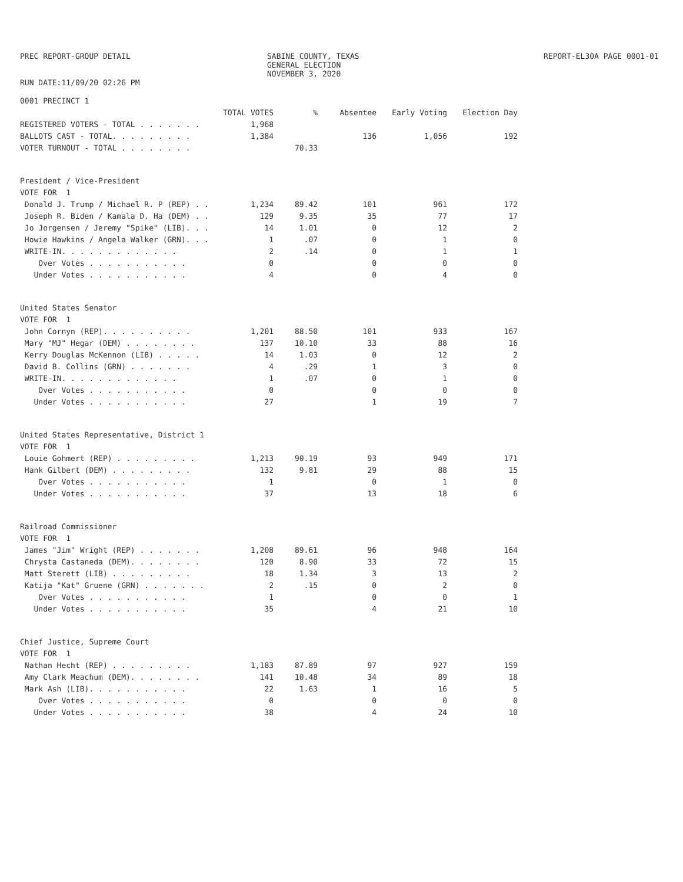PREC REPORT-GROUP DETAIL
RUN DATE:11/09/20 02:26 PM
SABINE COUNTY, TEXAS
GENERAL ELECTION
NOVEMBER 3, 2020
REPORT-EL30A PAGE 0001-01
0001 PRECINCT 1
| | TOTAL VOTES | % | Absentee | Early Voting | Election Day |
| --- | --- | --- | --- | --- | --- |
| REGISTERED VOTERS - TOTAL . . . . . . . | 1,968 | | | | |
| BALLOTS CAST - TOTAL. . . . . . . . . | 1,384 | | 136 | 1,056 | 192 |
| VOTER TURNOUT - TOTAL . . . . . . . . | | 70.33 | | | |
| President / Vice-President | | | | | |
| VOTE FOR 1 | | | | | |
| Donald J. Trump / Michael R. P (REP) . . | 1,234 | 89.42 | 101 | 961 | 172 |
| Joseph R. Biden / Kamala D. Ha (DEM) . . | 129 | 9.35 | 35 | 77 | 17 |
| Jo Jorgensen / Jeremy "Spike" (LIB). . . | 14 | 1.01 | 0 | 12 | 2 |
| Howie Hawkins / Angela Walker (GRN). . . | 1 | .07 | 0 | 1 | 0 |
| WRITE-IN. . . . . . . . . . . . . | 2 | .14 | 0 | 1 | 1 |
| Over Votes . . . . . . . . . . . | 0 | | 0 | 0 | 0 |
| Under Votes . . . . . . . . . . . | 4 | | 0 | 4 | 0 |
| United States Senator | | | | | |
| VOTE FOR 1 | | | | | |
| John Cornyn (REP). . . . . . . . . . | 1,201 | 88.50 | 101 | 933 | 167 |
| Mary "MJ" Hegar (DEM) . . . . . . . . | 137 | 10.10 | 33 | 88 | 16 |
| Kerry Douglas McKennon (LIB) . . . . . | 14 | 1.03 | 0 | 12 | 2 |
| David B. Collins (GRN) . . . . . . . | 4 | .29 | 1 | 3 | 0 |
| WRITE-IN. . . . . . . . . . . . . | 1 | .07 | 0 | 1 | 0 |
| Over Votes . . . . . . . . . . . | 0 | | 0 | 0 | 0 |
| Under Votes . . . . . . . . . . . | 27 | | 1 | 19 | 7 |
| United States Representative, District 1 | | | | | |
| VOTE FOR 1 | | | | | |
| Louie Gohmert (REP) . . . . . . . . . | 1,213 | 90.19 | 93 | 949 | 171 |
| Hank Gilbert (DEM) . . . . . . . . . | 132 | 9.81 | 29 | 88 | 15 |
| Over Votes . . . . . . . . . . . | 1 | | 0 | 1 | 0 |
| Under Votes . . . . . . . . . . . | 37 | | 13 | 18 | 6 |
| Railroad Commissioner | | | | | |
| VOTE FOR 1 | | | | | |
| James "Jim" Wright (REP) . . . . . . . | 1,208 | 89.61 | 96 | 948 | 164 |
| Chrysta Castaneda (DEM). . . . . . . . | 120 | 8.90 | 33 | 72 | 15 |
| Matt Sterett (LIB) . . . . . . . . . | 18 | 1.34 | 3 | 13 | 2 |
| Katija "Kat" Gruene (GRN) . . . . . . . | 2 | .15 | 0 | 2 | 0 |
| Over Votes . . . . . . . . . . . | 1 | | 0 | 0 | 1 |
| Under Votes . . . . . . . . . . . | 35 | | 4 | 21 | 10 |
| Chief Justice, Supreme Court | | | | | |
| VOTE FOR 1 | | | | | |
| Nathan Hecht (REP) . . . . . . . . . | 1,183 | 87.89 | 97 | 927 | 159 |
| Amy Clark Meachum (DEM). . . . . . . . | 141 | 10.48 | 34 | 89 | 18 |
| Mark Ash (LIB). . . . . . . . . . . | 22 | 1.63 | 1 | 16 | 5 |
| Over Votes . . . . . . . . . . . | 0 | | 0 | 0 | 0 |
| Under Votes . . . . . . . . . . . | 38 | | 4 | 24 | 10 |